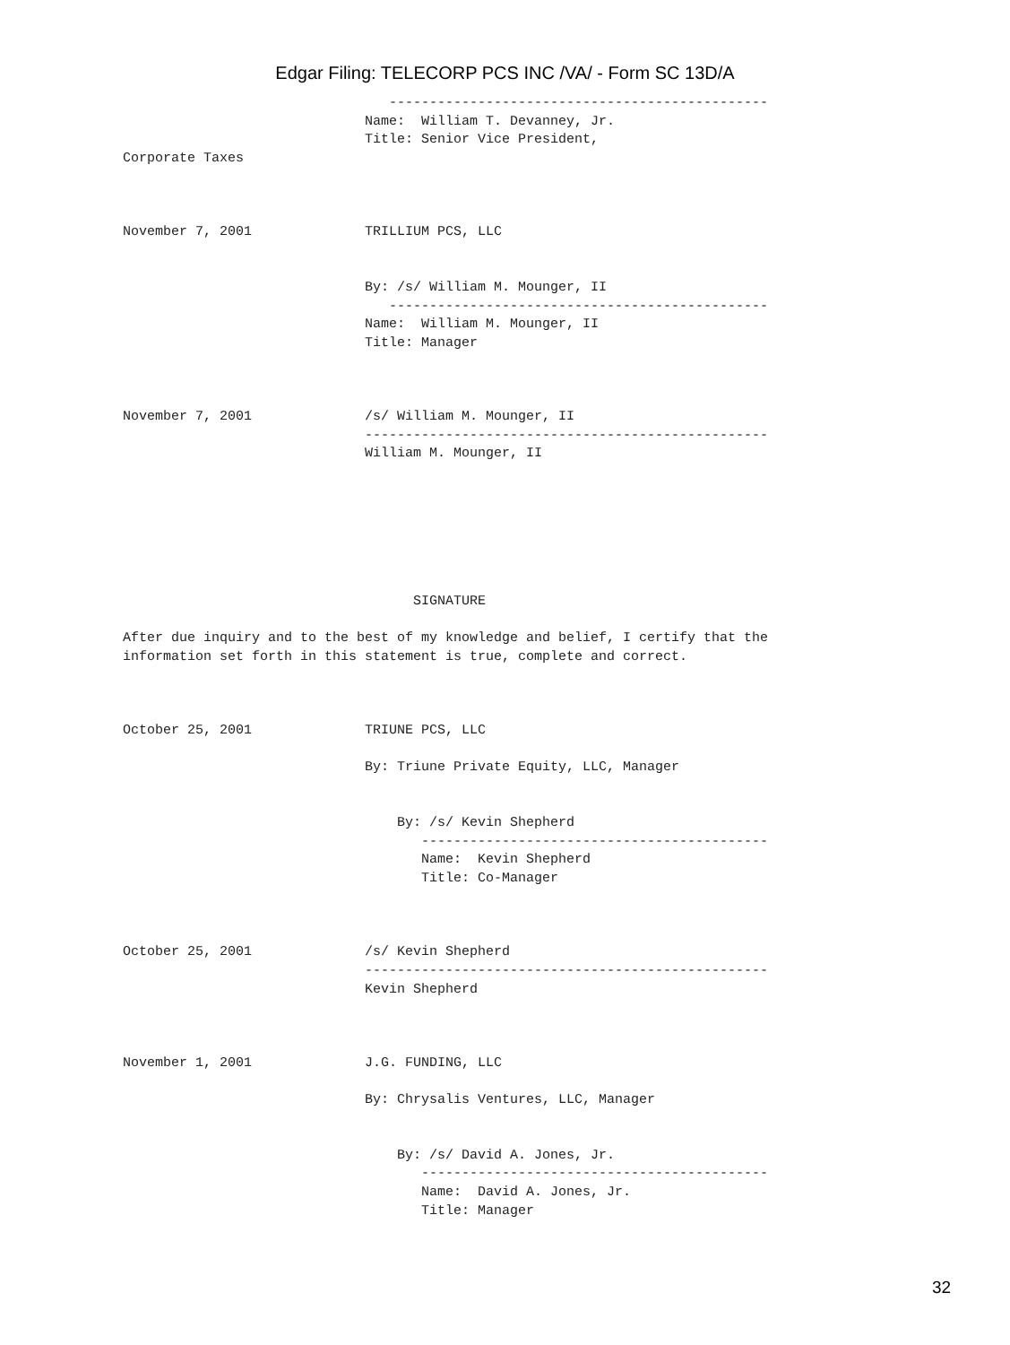Edgar Filing: TELECORP PCS INC /VA/ - Form SC 13D/A
                                 -----------------------------------------------
                              Name:  William T. Devanney, Jr.
                              Title: Senior Vice President,
Corporate Taxes



November 7, 2001              TRILLIUM PCS, LLC


                              By: /s/ William M. Mounger, II
                                 -----------------------------------------------
                              Name:  William M. Mounger, II
                              Title: Manager



November 7, 2001              /s/ William M. Mounger, II
                              --------------------------------------------------
                              William M. Mounger, II







                                    SIGNATURE

After due inquiry and to the best of my knowledge and belief, I certify that the
information set forth in this statement is true, complete and correct.



October 25, 2001              TRIUNE PCS, LLC

                              By: Triune Private Equity, LLC, Manager


                                  By: /s/ Kevin Shepherd
                                     -------------------------------------------
                                     Name:  Kevin Shepherd
                                     Title: Co-Manager



October 25, 2001              /s/ Kevin Shepherd
                              --------------------------------------------------
                              Kevin Shepherd



November 1, 2001              J.G. FUNDING, LLC

                              By: Chrysalis Ventures, LLC, Manager


                                  By: /s/ David A. Jones, Jr.
                                     -------------------------------------------
                                     Name:  David A. Jones, Jr.
                                     Title: Manager
32